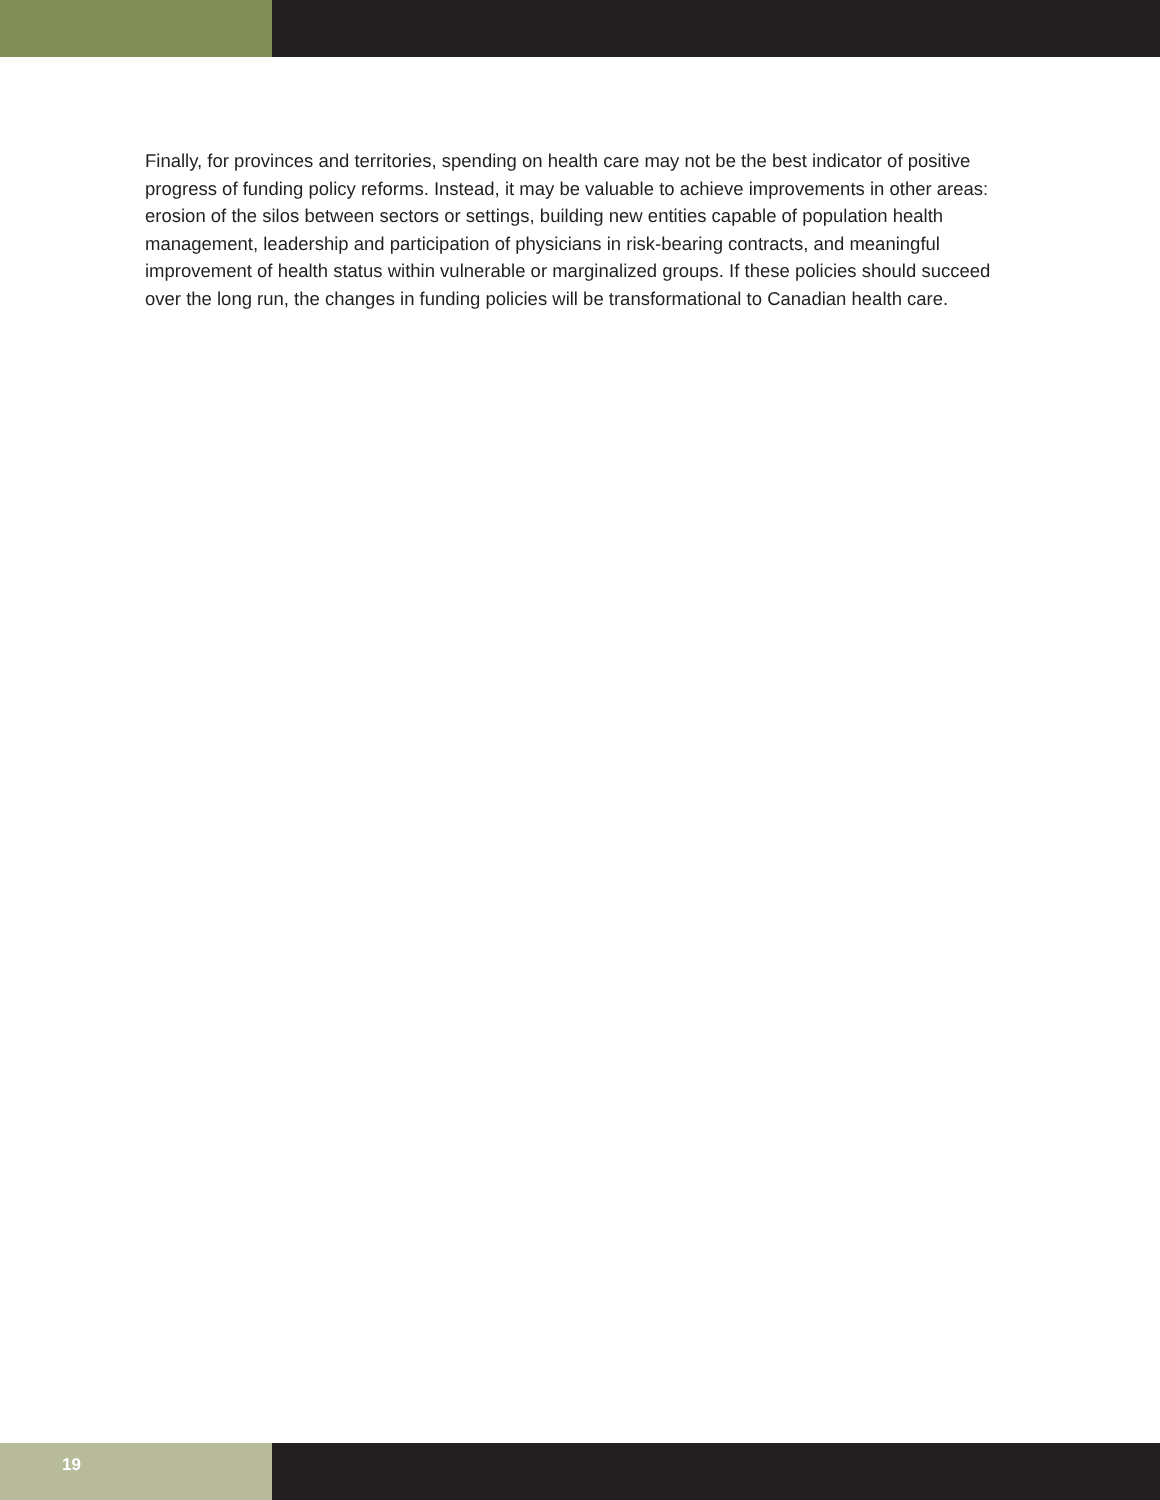Finally, for provinces and territories, spending on health care may not be the best indicator of positive progress of funding policy reforms. Instead, it may be valuable to achieve improvements in other areas: erosion of the silos between sectors or settings, building new entities capable of population health management, leadership and participation of physicians in risk-bearing contracts, and meaningful improvement of health status within vulnerable or marginalized groups. If these policies should succeed over the long run, the changes in funding policies will be transformational to Canadian health care.
19